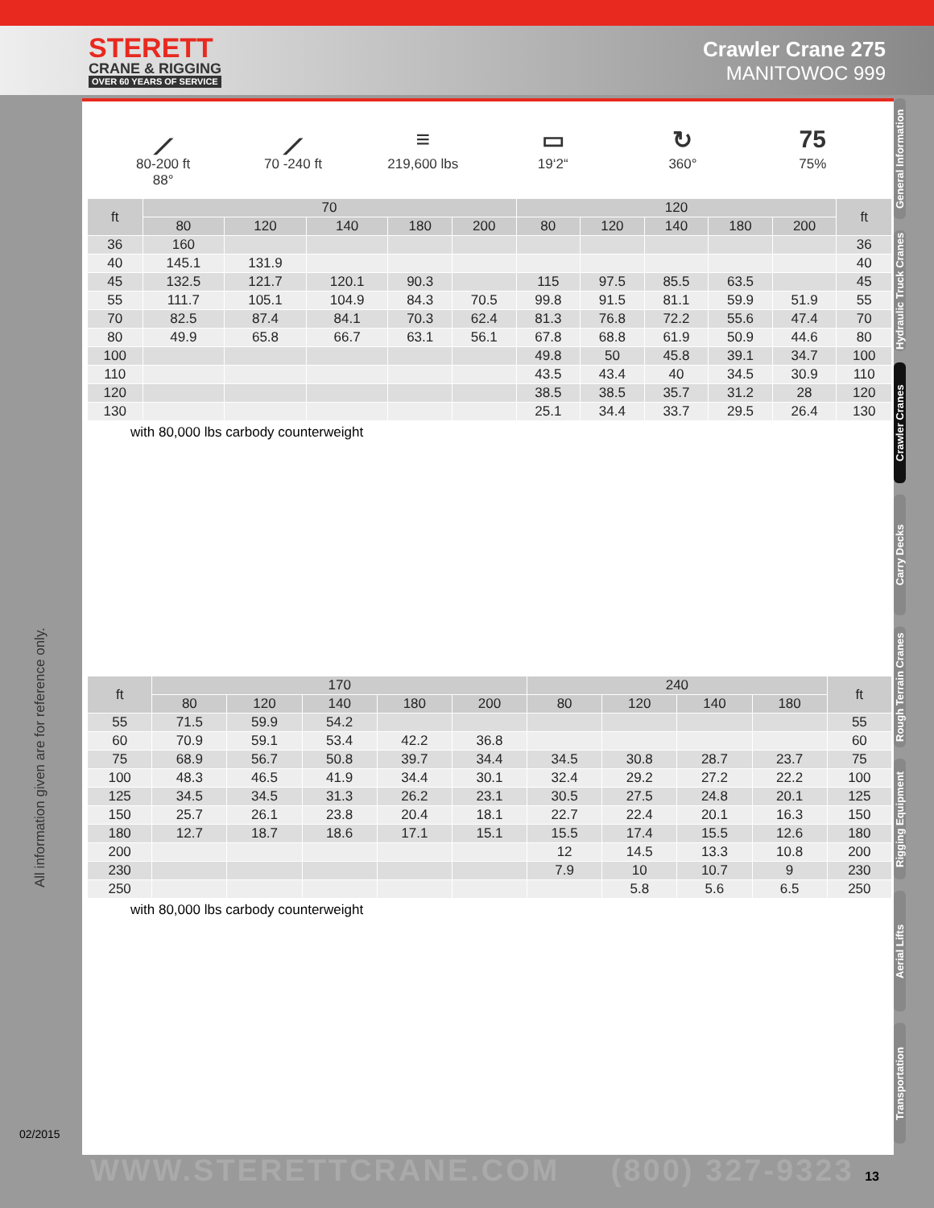STERETT
CRANE & RIGGING
OVER 60 YEARS OF SERVICE
Crawler Crane 275
MANITOWOC 999
All information given are for reference only.
02/2015
⟋
80-200 ft
88°
⟋
70 -240 ft
≡
219,600 lbs
▭
19‘2“
↻
360°
75
75%
| ft | 70 | | | | | 120 | | | | | ft |
| --- | --- | --- | --- | --- | --- | --- | --- | --- | --- | --- | --- |
| | 80 | 120 | 140 | 180 | 200 | 80 | 120 | 140 | 180 | 200 | |
| 36 | 160 | | | | | | | | | | 36 |
| 40 | 145.1 | 131.9 | | | | | | | | | 40 |
| 45 | 132.5 | 121.7 | 120.1 | 90.3 | | 115 | 97.5 | 85.5 | 63.5 | | 45 |
| 55 | 111.7 | 105.1 | 104.9 | 84.3 | 70.5 | 99.8 | 91.5 | 81.1 | 59.9 | 51.9 | 55 |
| 70 | 82.5 | 87.4 | 84.1 | 70.3 | 62.4 | 81.3 | 76.8 | 72.2 | 55.6 | 47.4 | 70 |
| 80 | 49.9 | 65.8 | 66.7 | 63.1 | 56.1 | 67.8 | 68.8 | 61.9 | 50.9 | 44.6 | 80 |
| 100 | | | | | | 49.8 | 50 | 45.8 | 39.1 | 34.7 | 100 |
| 110 | | | | | | 43.5 | 43.4 | 40 | 34.5 | 30.9 | 110 |
| 120 | | | | | | 38.5 | 38.5 | 35.7 | 31.2 | 28 | 120 |
| 130 | | | | | | 25.1 | 34.4 | 33.7 | 29.5 | 26.4 | 130 |
with 80,000 lbs carbody counterweight
| ft | 170 | | | | | 240 | | | | ft |
| --- | --- | --- | --- | --- | --- | --- | --- | --- | --- | --- |
| | 80 | 120 | 140 | 180 | 200 | 80 | 120 | 140 | 180 | |
| 55 | 71.5 | 59.9 | 54.2 | | | | | | | 55 |
| 60 | 70.9 | 59.1 | 53.4 | 42.2 | 36.8 | | | | | 60 |
| 75 | 68.9 | 56.7 | 50.8 | 39.7 | 34.4 | 34.5 | 30.8 | 28.7 | 23.7 | 75 |
| 100 | 48.3 | 46.5 | 41.9 | 34.4 | 30.1 | 32.4 | 29.2 | 27.2 | 22.2 | 100 |
| 125 | 34.5 | 34.5 | 31.3 | 26.2 | 23.1 | 30.5 | 27.5 | 24.8 | 20.1 | 125 |
| 150 | 25.7 | 26.1 | 23.8 | 20.4 | 18.1 | 22.7 | 22.4 | 20.1 | 16.3 | 150 |
| 180 | 12.7 | 18.7 | 18.6 | 17.1 | 15.1 | 15.5 | 17.4 | 15.5 | 12.6 | 180 |
| 200 | | | | | | 12 | 14.5 | 13.3 | 10.8 | 200 |
| 230 | | | | | | 7.9 | 10 | 10.7 | 9 | 230 |
| 250 | | | | | | | 5.8 | 5.6 | 6.5 | 250 |
with 80,000 lbs carbody counterweight
General Information
Hydraulic Truck Cranes
Crawler Cranes
Carry Decks
Rough Terrain Cranes
Rigging Equipment
Aerial Lifts
Transportation
WWW.STERETTCRANE.COM (800) 327-9323 13